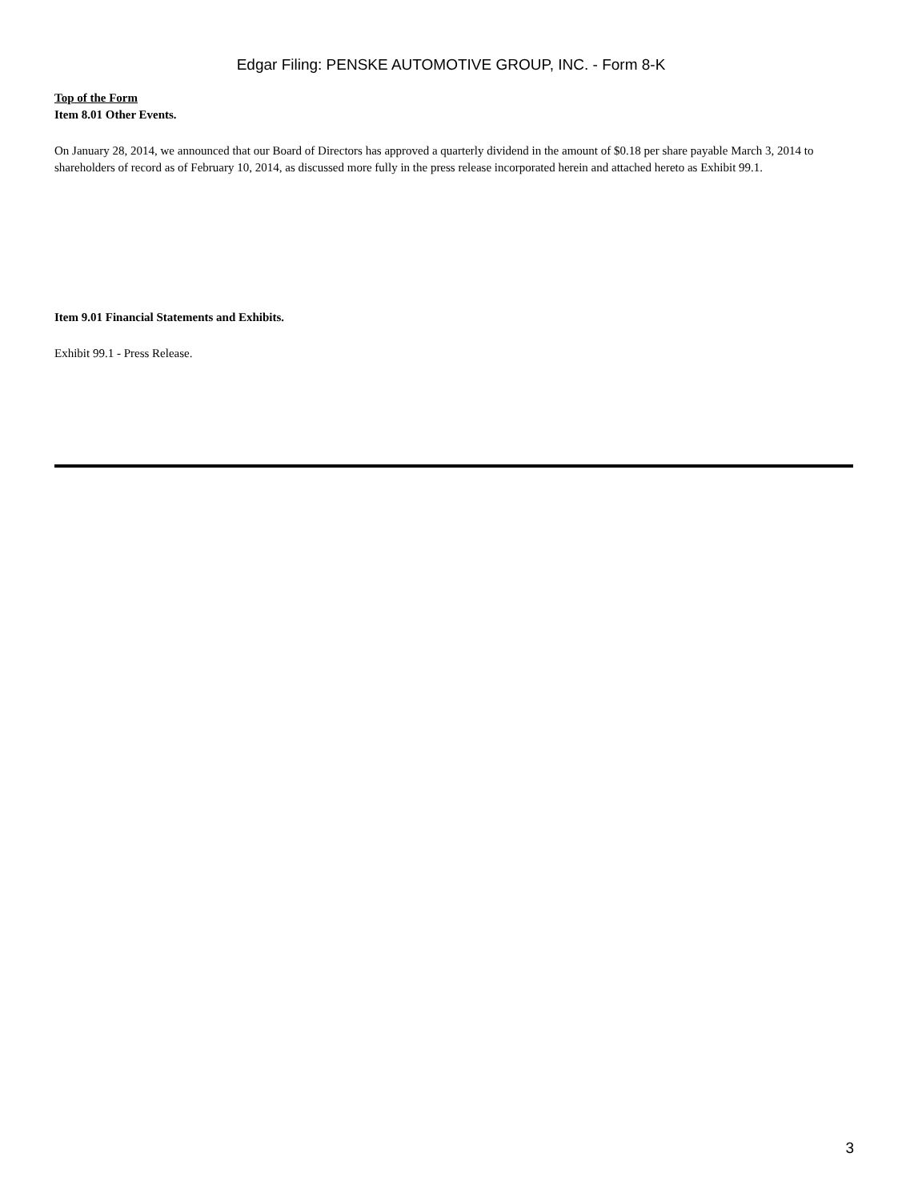Edgar Filing: PENSKE AUTOMOTIVE GROUP, INC. - Form 8-K
Top of the Form
Item 8.01 Other Events.
On January 28, 2014, we announced that our Board of Directors has approved a quarterly dividend in the amount of $0.18 per share payable March 3, 2014 to shareholders of record as of February 10, 2014, as discussed more fully in the press release incorporated herein and attached hereto as Exhibit 99.1.
Item 9.01 Financial Statements and Exhibits.
Exhibit 99.1 - Press Release.
3